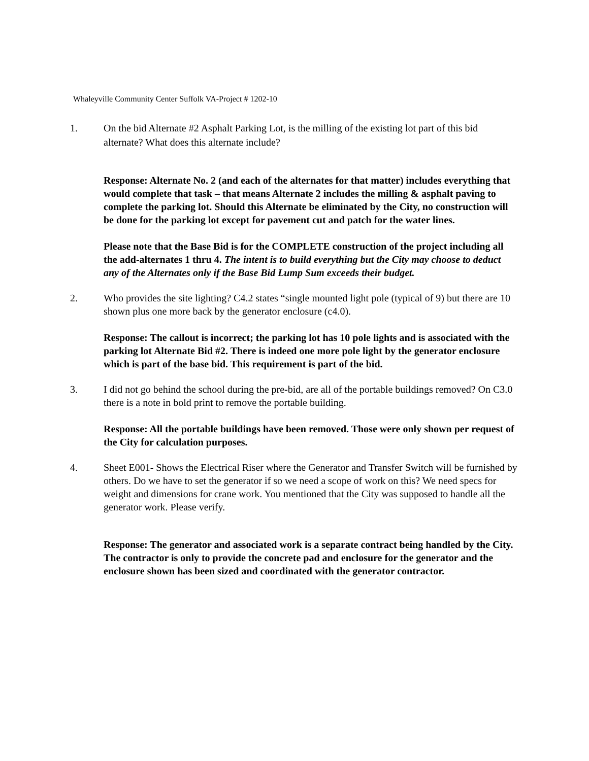Whaleyville Community Center Suffolk VA-Project # 1202-10
1. On the bid Alternate #2 Asphalt Parking Lot, is the milling of the existing lot part of this bid alternate? What does this alternate include?
Response: Alternate No. 2 (and each of the alternates for that matter) includes everything that would complete that task – that means Alternate 2 includes the milling & asphalt paving to complete the parking lot. Should this Alternate be eliminated by the City, no construction will be done for the parking lot except for pavement cut and patch for the water lines.
Please note that the Base Bid is for the COMPLETE construction of the project including all the add-alternates 1 thru 4. The intent is to build everything but the City may choose to deduct any of the Alternates only if the Base Bid Lump Sum exceeds their budget.
2. Who provides the site lighting? C4.2 states “single mounted light pole (typical of 9) but there are 10 shown plus one more back by the generator enclosure (c4.0).
Response: The callout is incorrect; the parking lot has 10 pole lights and is associated with the parking lot Alternate Bid #2. There is indeed one more pole light by the generator enclosure which is part of the base bid. This requirement is part of the bid.
3. I did not go behind the school during the pre-bid, are all of the portable buildings removed? On C3.0 there is a note in bold print to remove the portable building.
Response: All the portable buildings have been removed. Those were only shown per request of the City for calculation purposes.
4. Sheet E001- Shows the Electrical Riser where the Generator and Transfer Switch will be furnished by others. Do we have to set the generator if so we need a scope of work on this? We need specs for weight and dimensions for crane work. You mentioned that the City was supposed to handle all the generator work. Please verify.
Response: The generator and associated work is a separate contract being handled by the City. The contractor is only to provide the concrete pad and enclosure for the generator and the enclosure shown has been sized and coordinated with the generator contractor.